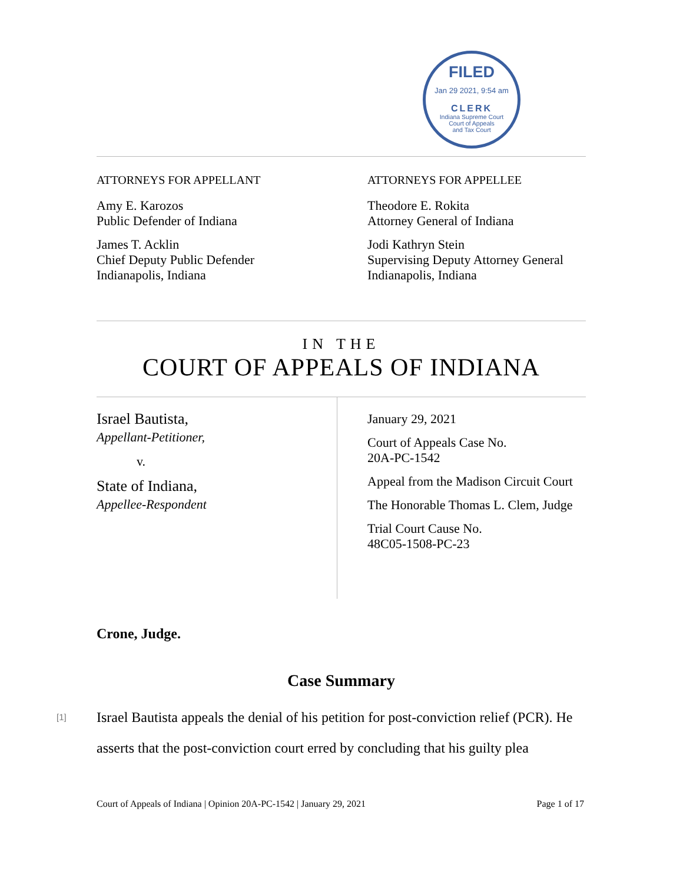FILED
Jan 29 2021, 9:54 am
CLERK
Indiana Supreme Court
Court of Appeals
and Tax Court
ATTORNEYS FOR APPELLANT
Amy E. Karozos
Public Defender of Indiana
James T. Acklin
Chief Deputy Public Defender
Indianapolis, Indiana
ATTORNEYS FOR APPELLEE
Theodore E. Rokita
Attorney General of Indiana
Jodi Kathryn Stein
Supervising Deputy Attorney General
Indianapolis, Indiana
IN THE
COURT OF APPEALS OF INDIANA
Israel Bautista,
Appellant-Petitioner,
v.
State of Indiana,
Appellee-Respondent
January 29, 2021
Court of Appeals Case No.
20A-PC-1542
Appeal from the Madison Circuit Court
The Honorable Thomas L. Clem, Judge
Trial Court Cause No.
48C05-1508-PC-23
Crone, Judge.
Case Summary
[1] Israel Bautista appeals the denial of his petition for post-conviction relief (PCR). He asserts that the post-conviction court erred by concluding that his guilty plea
Court of Appeals of Indiana | Opinion 20A-PC-1542 | January 29, 2021 Page 1 of 17